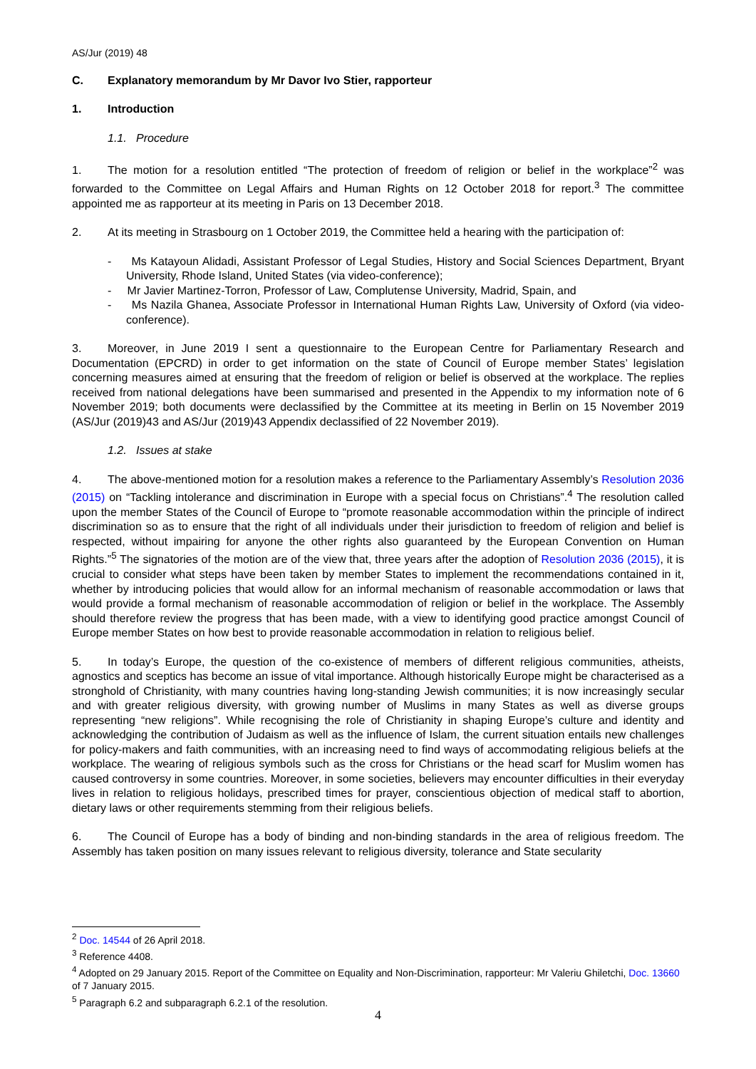AS/Jur (2019) 48
C. Explanatory memorandum by Mr Davor Ivo Stier, rapporteur
1. Introduction
1.1. Procedure
1. The motion for a resolution entitled “The protection of freedom of religion or belief in the workplace”<sup>2</sup> was forwarded to the Committee on Legal Affairs and Human Rights on 12 October 2018 for report.<sup>3</sup> The committee appointed me as rapporteur at its meeting in Paris on 13 December 2018.
2. At its meeting in Strasbourg on 1 October 2019, the Committee held a hearing with the participation of:
- Ms Katayoun Alidadi, Assistant Professor of Legal Studies, History and Social Sciences Department, Bryant University, Rhode Island, United States (via video-conference);
- Mr Javier Martinez-Torron, Professor of Law, Complutense University, Madrid, Spain, and
- Ms Nazila Ghanea, Associate Professor in International Human Rights Law, University of Oxford (via video-conference).
3. Moreover, in June 2019 I sent a questionnaire to the European Centre for Parliamentary Research and Documentation (EPCRD) in order to get information on the state of Council of Europe member States’ legislation concerning measures aimed at ensuring that the freedom of religion or belief is observed at the workplace. The replies received from national delegations have been summarised and presented in the Appendix to my information note of 6 November 2019; both documents were declassified by the Committee at its meeting in Berlin on 15 November 2019 (AS/Jur (2019)43 and AS/Jur (2019)43 Appendix declassified of 22 November 2019).
1.2. Issues at stake
4. The above-mentioned motion for a resolution makes a reference to the Parliamentary Assembly’s Resolution 2036 (2015) on “Tackling intolerance and discrimination in Europe with a special focus on Christians”.<sup>4</sup> The resolution called upon the member States of the Council of Europe to “promote reasonable accommodation within the principle of indirect discrimination so as to ensure that the right of all individuals under their jurisdiction to freedom of religion and belief is respected, without impairing for anyone the other rights also guaranteed by the European Convention on Human Rights.”<sup>5</sup> The signatories of the motion are of the view that, three years after the adoption of Resolution 2036 (2015), it is crucial to consider what steps have been taken by member States to implement the recommendations contained in it, whether by introducing policies that would allow for an informal mechanism of reasonable accommodation or laws that would provide a formal mechanism of reasonable accommodation of religion or belief in the workplace. The Assembly should therefore review the progress that has been made, with a view to identifying good practice amongst Council of Europe member States on how best to provide reasonable accommodation in relation to religious belief.
5. In today’s Europe, the question of the co-existence of members of different religious communities, atheists, agnostics and sceptics has become an issue of vital importance. Although historically Europe might be characterised as a stronghold of Christianity, with many countries having long-standing Jewish communities; it is now increasingly secular and with greater religious diversity, with growing number of Muslims in many States as well as diverse groups representing “new religions”. While recognising the role of Christianity in shaping Europe’s culture and identity and acknowledging the contribution of Judaism as well as the influence of Islam, the current situation entails new challenges for policy-makers and faith communities, with an increasing need to find ways of accommodating religious beliefs at the workplace. The wearing of religious symbols such as the cross for Christians or the head scarf for Muslim women has caused controversy in some countries. Moreover, in some societies, believers may encounter difficulties in their everyday lives in relation to religious holidays, prescribed times for prayer, conscientious objection of medical staff to abortion, dietary laws or other requirements stemming from their religious beliefs.
6. The Council of Europe has a body of binding and non-binding standards in the area of religious freedom. The Assembly has taken position on many issues relevant to religious diversity, tolerance and State secularity
<sup>2</sup> Doc. 14544 of 26 April 2018.
<sup>3</sup> Reference 4408.
<sup>4</sup> Adopted on 29 January 2015. Report of the Committee on Equality and Non-Discrimination, rapporteur: Mr Valeriu Ghiletchi, Doc. 13660 of 7 January 2015.
<sup>5</sup> Paragraph 6.2 and subparagraph 6.2.1 of the resolution.
4